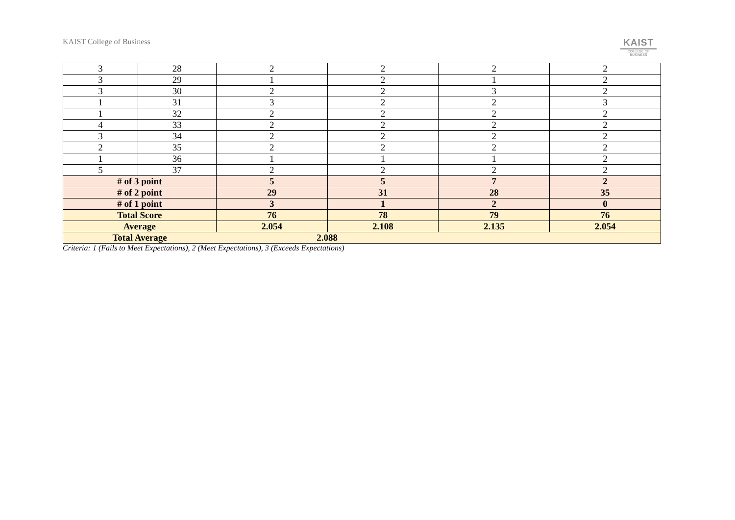KAIST College of Business
KAIST
COLLEGE OF BUSINESS
| 3 | 28 | 2 | 2 | 2 | 2 |
| 3 | 29 | 1 | 2 | 1 | 2 |
| 3 | 30 | 2 | 2 | 3 | 2 |
| 1 | 31 | 3 | 2 | 2 | 3 |
| 1 | 32 | 2 | 2 | 2 | 2 |
| 4 | 33 | 2 | 2 | 2 | 2 |
| 3 | 34 | 2 | 2 | 2 | 2 |
| 2 | 35 | 2 | 2 | 2 | 2 |
| 1 | 36 | 1 | 1 | 1 | 2 |
| 5 | 37 | 2 | 2 | 2 | 2 |
| # of 3 point | | 5 | 5 | 7 | 2 |
| # of 2 point | | 29 | 31 | 28 | 35 |
| # of 1 point | | 3 | 1 | 2 | 0 |
| Total Score | | 76 | 78 | 79 | 76 |
| Average | | 2.054 | 2.108 | 2.135 | 2.054 |
| Total Average | | 2.088 | | | |
Criteria: 1 (Fails to Meet Expectations), 2 (Meet Expectations), 3 (Exceeds Expectations)